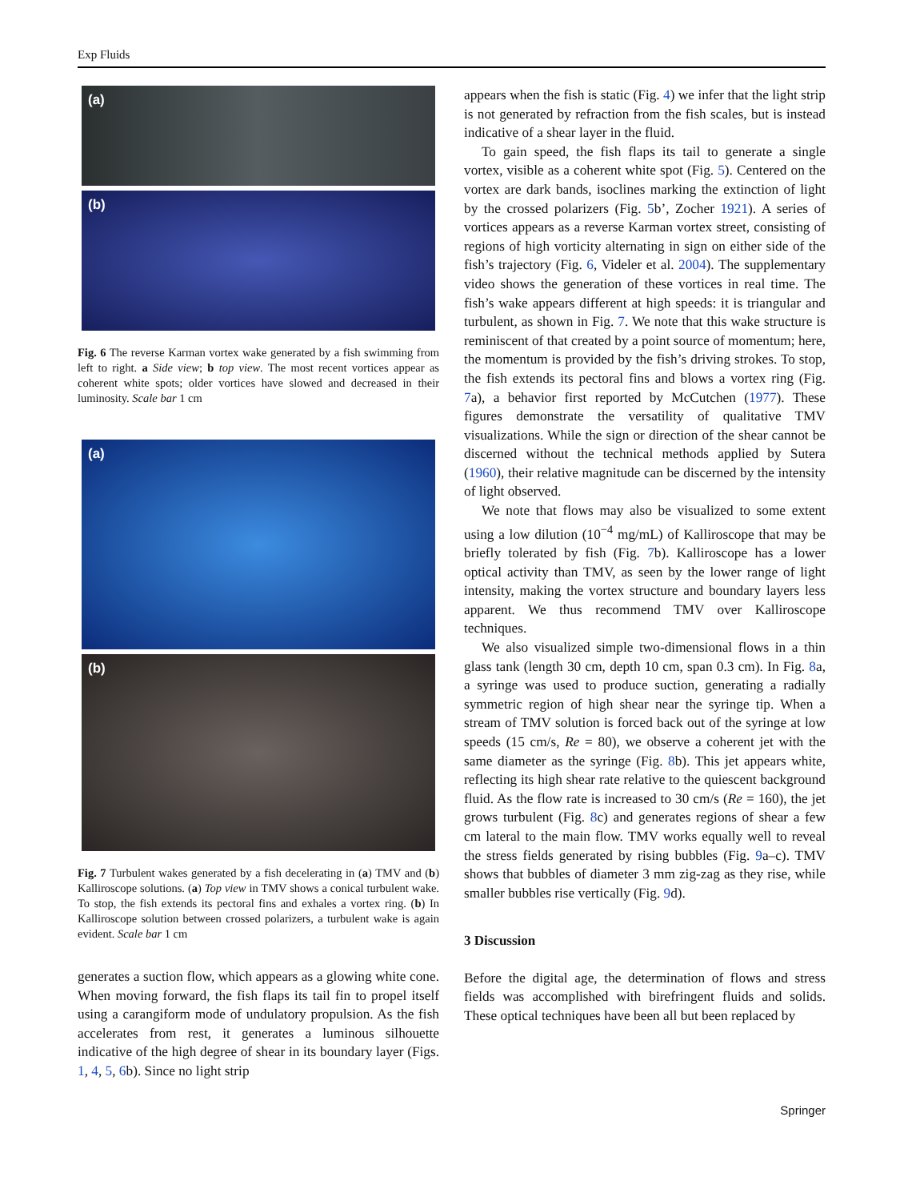Exp Fluids
(a)
(b)
Fig. 6 The reverse Karman vortex wake generated by a fish swimming from left to right. a Side view; b top view. The most recent vortices appear as coherent white spots; older vortices have slowed and decreased in their luminosity. Scale bar 1 cm
(a)
(b)
Fig. 7 Turbulent wakes generated by a fish decelerating in (a) TMV and (b) Kalliroscope solutions. (a) Top view in TMV shows a conical turbulent wake. To stop, the fish extends its pectoral fins and exhales a vortex ring. (b) In Kalliroscope solution between crossed polarizers, a turbulent wake is again evident. Scale bar 1 cm
generates a suction flow, which appears as a glowing white cone. When moving forward, the fish flaps its tail fin to propel itself using a carangiform mode of undulatory propulsion. As the fish accelerates from rest, it generates a luminous silhouette indicative of the high degree of shear in its boundary layer (Figs. 1, 4, 5, 6b). Since no light strip
appears when the fish is static (Fig. 4) we infer that the light strip is not generated by refraction from the fish scales, but is instead indicative of a shear layer in the fluid.
To gain speed, the fish flaps its tail to generate a single vortex, visible as a coherent white spot (Fig. 5). Centered on the vortex are dark bands, isoclines marking the extinction of light by the crossed polarizers (Fig. 5b’, Zocher 1921). A series of vortices appears as a reverse Karman vortex street, consisting of regions of high vorticity alternating in sign on either side of the fish’s trajectory (Fig. 6, Videler et al. 2004). The supplementary video shows the generation of these vortices in real time. The fish’s wake appears different at high speeds: it is triangular and turbulent, as shown in Fig. 7. We note that this wake structure is reminiscent of that created by a point source of momentum; here, the momentum is provided by the fish’s driving strokes. To stop, the fish extends its pectoral fins and blows a vortex ring (Fig. 7a), a behavior first reported by McCutchen (1977). These figures demonstrate the versatility of qualitative TMV visualizations. While the sign or direction of the shear cannot be discerned without the technical methods applied by Sutera (1960), their relative magnitude can be discerned by the intensity of light observed.
We note that flows may also be visualized to some extent using a low dilution (10<sup>−4</sup> mg/mL) of Kalliroscope that may be briefly tolerated by fish (Fig. 7b). Kalliroscope has a lower optical activity than TMV, as seen by the lower range of light intensity, making the vortex structure and boundary layers less apparent. We thus recommend TMV over Kalliroscope techniques.
We also visualized simple two-dimensional flows in a thin glass tank (length 30 cm, depth 10 cm, span 0.3 cm). In Fig. 8a, a syringe was used to produce suction, generating a radially symmetric region of high shear near the syringe tip. When a stream of TMV solution is forced back out of the syringe at low speeds (15 cm/s, Re = 80), we observe a coherent jet with the same diameter as the syringe (Fig. 8b). This jet appears white, reflecting its high shear rate relative to the quiescent background fluid. As the flow rate is increased to 30 cm/s (Re = 160), the jet grows turbulent (Fig. 8c) and generates regions of shear a few cm lateral to the main flow. TMV works equally well to reveal the stress fields generated by rising bubbles (Fig. 9a–c). TMV shows that bubbles of diameter 3 mm zig-zag as they rise, while smaller bubbles rise vertically (Fig. 9d).
3 Discussion
Before the digital age, the determination of flows and stress fields was accomplished with birefringent fluids and solids. These optical techniques have been all but been replaced by
Springer